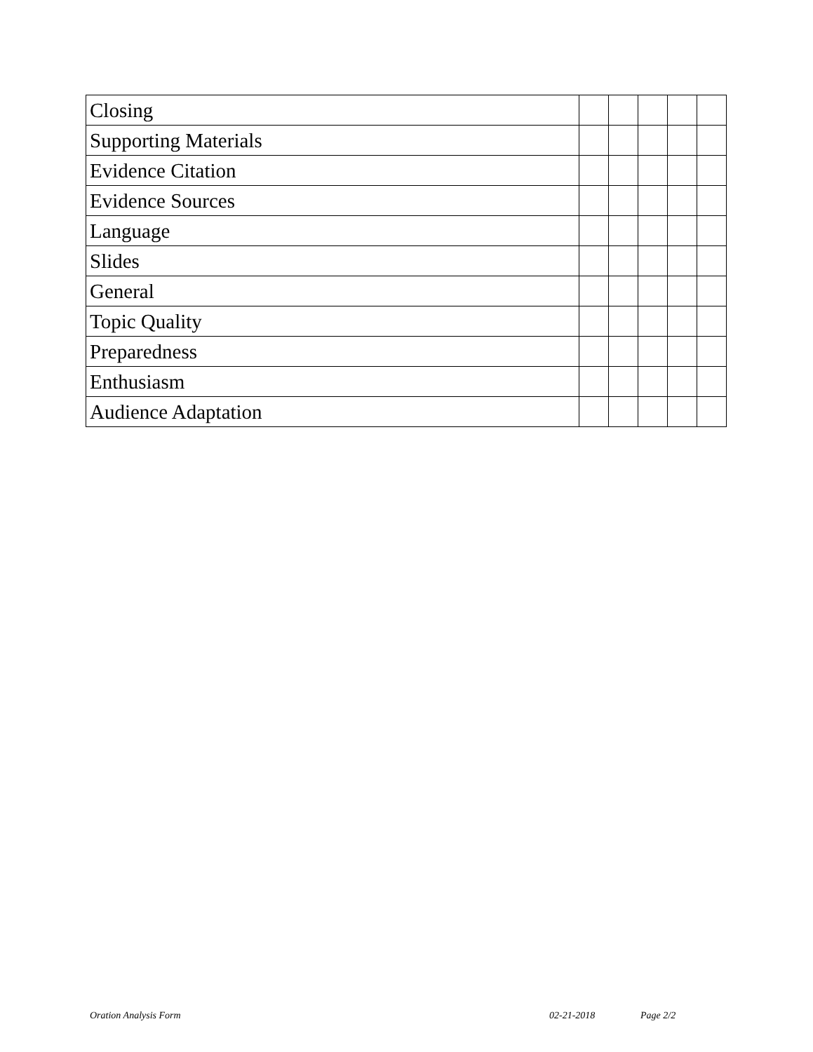| Closing | | | | | |
| Supporting Materials | | | | | |
| Evidence Citation | | | | | |
| Evidence Sources | | | | | |
| Language | | | | | |
| Slides | | | | | |
| General | | | | | |
| Topic Quality | | | | | |
| Preparedness | | | | | |
| Enthusiasm | | | | | |
| Audience Adaptation | | | | | |
Oration Analysis Form 02-21-2018 Page 2/2